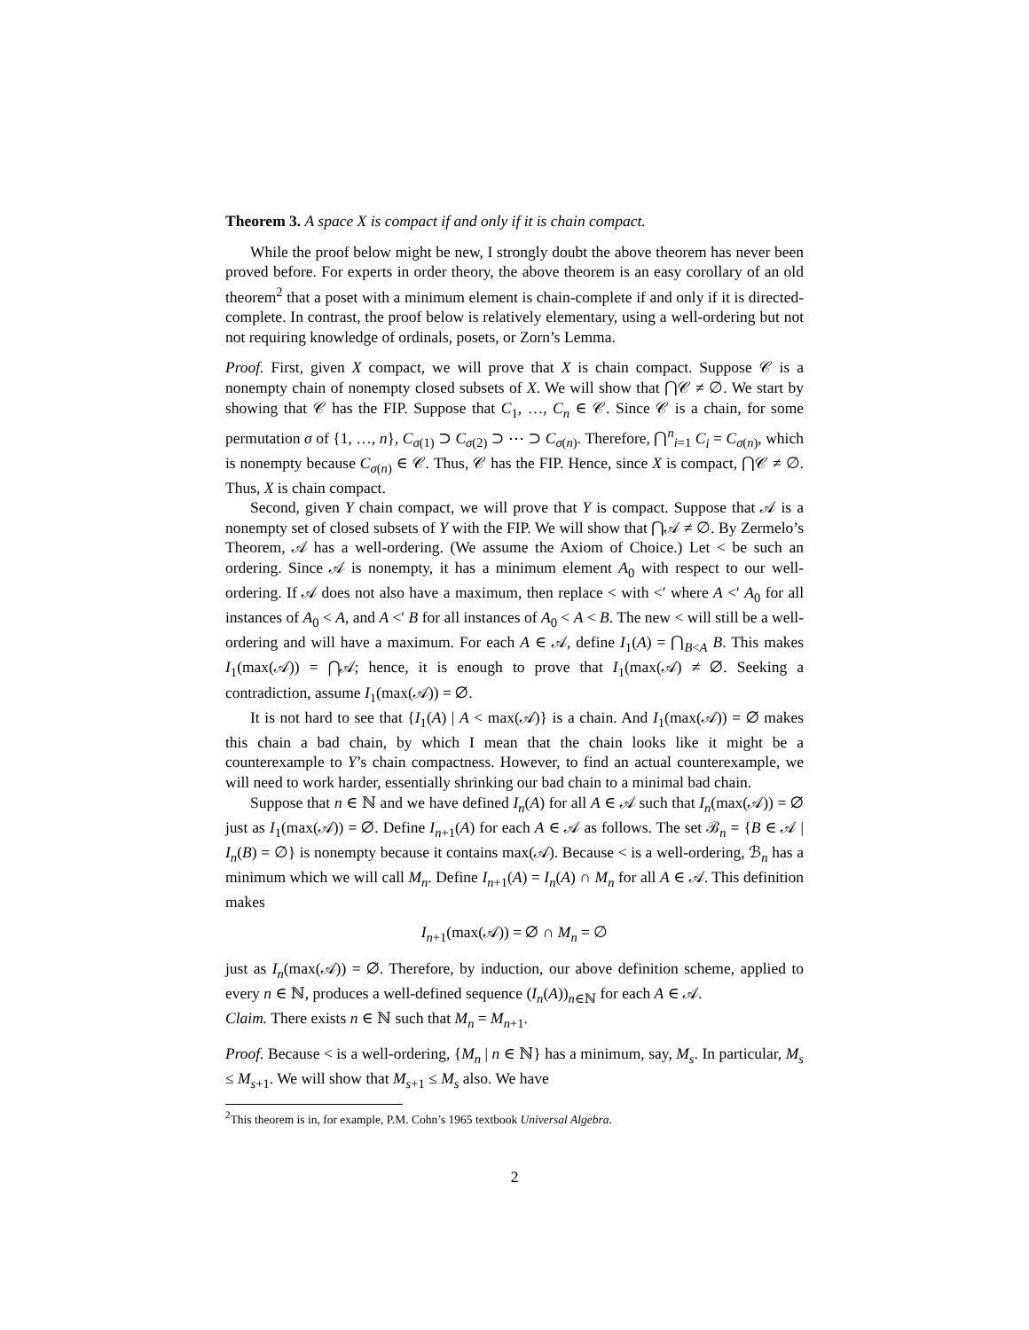Theorem 3. A space X is compact if and only if it is chain compact.
While the proof below might be new, I strongly doubt the above theorem has never been proved before. For experts in order theory, the above theorem is an easy corollary of an old theorem<sup>2</sup> that a poset with a minimum element is chain-complete if and only if it is directed-complete. In contrast, the proof below is relatively elementary, using a well-ordering but not not requiring knowledge of ordinals, posets, or Zorn’s Lemma.
Proof. First, given X compact, we will prove that X is chain compact. Suppose 𝒞 is a nonempty chain of nonempty closed subsets of X. We will show that ⋂𝒞 ≠ ∅. We start by showing that 𝒞 has the FIP. Suppose that C<sub>1</sub>, …, C<sub>n</sub> ∈ 𝒞. Since 𝒞 is a chain, for some permutation σ of {1, …, n}, C<sub>σ(1)</sub> ⊃ C<sub>σ(2)</sub> ⊃ ⋯ ⊃ C<sub>σ(n)</sub>. Therefore, ⋂<sup>n</sup><sub>i=1</sub> C<sub>i</sub> = C<sub>σ(n)</sub>, which is nonempty because C<sub>σ(n)</sub> ∈ 𝒞. Thus, 𝒞 has the FIP. Hence, since X is compact, ⋂𝒞 ≠ ∅. Thus, X is chain compact.
Second, given Y chain compact, we will prove that Y is compact. Suppose that 𝒜 is a nonempty set of closed subsets of Y with the FIP. We will show that ⋂𝒜 ≠ ∅. By Zermelo’s Theorem, 𝒜 has a well-ordering. (We assume the Axiom of Choice.) Let < be such an ordering. Since 𝒜 is nonempty, it has a minimum element A<sub>0</sub> with respect to our well-ordering. If 𝒜 does not also have a maximum, then replace < with <′ where A <′ A<sub>0</sub> for all instances of A<sub>0</sub> < A, and A <′ B for all instances of A<sub>0</sub> < A < B. The new < will still be a well-ordering and will have a maximum. For each A ∈ 𝒜, define I<sub>1</sub>(A) = ⋂<sub>B<A</sub> B. This makes I<sub>1</sub>(max(𝒜)) = ⋂𝒜; hence, it is enough to prove that I<sub>1</sub>(max(𝒜) ≠ ∅. Seeking a contradiction, assume I<sub>1</sub>(max(𝒜)) = ∅.
It is not hard to see that {I<sub>1</sub>(A) | A < max(𝒜)} is a chain. And I<sub>1</sub>(max(𝒜)) = ∅ makes this chain a bad chain, by which I mean that the chain looks like it might be a counterexample to Y’s chain compactness. However, to find an actual counterexample, we will need to work harder, essentially shrinking our bad chain to a minimal bad chain.
Suppose that n ∈ ℕ and we have defined I<sub>n</sub>(A) for all A ∈ 𝒜 such that I<sub>n</sub>(max(𝒜)) = ∅ just as I<sub>1</sub>(max(𝒜)) = ∅. Define I<sub>n+1</sub>(A) for each A ∈ 𝒜 as follows. The set ℬ<sub>n</sub> = {B ∈ 𝒜 | I<sub>n</sub>(B) = ∅} is nonempty because it contains max(𝒜). Because < is a well-ordering, ℬ<sub>n</sub> has a minimum which we will call M<sub>n</sub>. Define I<sub>n+1</sub>(A) = I<sub>n</sub>(A) ∩ M<sub>n</sub> for all A ∈ 𝒜. This definition makes
I<sub>n+1</sub>(max(𝒜)) = ∅ ∩ M<sub>n</sub> = ∅
just as I<sub>n</sub>(max(𝒜)) = ∅. Therefore, by induction, our above definition scheme, applied to every n ∈ ℕ, produces a well-defined sequence (I<sub>n</sub>(A))<sub>n∈ℕ</sub> for each A ∈ 𝒜.
Claim. There exists n ∈ ℕ such that M<sub>n</sub> = M<sub>n+1</sub>.
Proof. Because < is a well-ordering, {M<sub>n</sub> | n ∈ ℕ} has a minimum, say, M<sub>s</sub>. In particular, M<sub>s</sub> ≤ M<sub>s+1</sub>. We will show that M<sub>s+1</sub> ≤ M<sub>s</sub> also. We have
<sup>2</sup> This theorem is in, for example, P.M. Cohn’s 1965 textbook Universal Algebra.
2